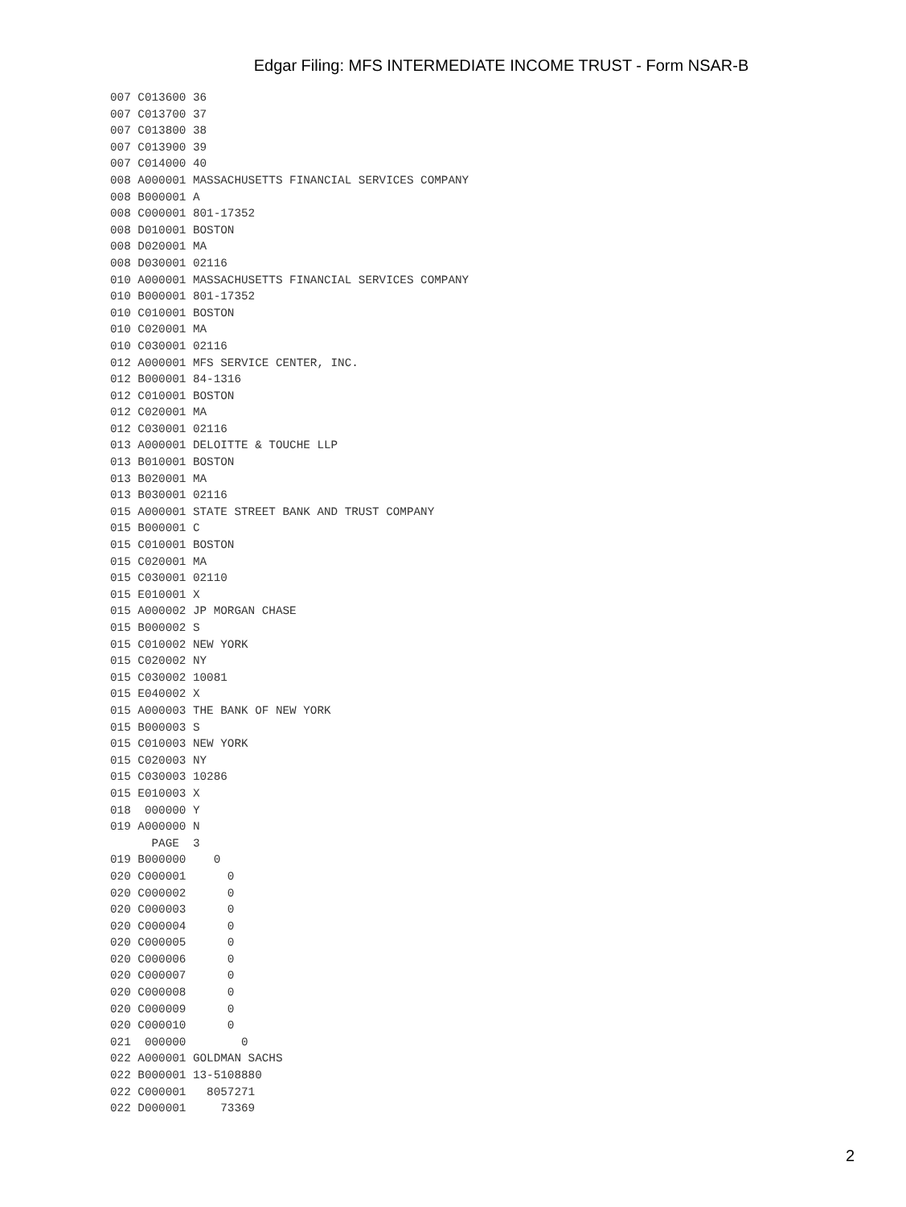Edgar Filing: MFS INTERMEDIATE INCOME TRUST - Form NSAR-B
007 C013600 36
007 C013700 37
007 C013800 38
007 C013900 39
007 C014000 40
008 A000001 MASSACHUSETTS FINANCIAL SERVICES COMPANY
008 B000001 A
008 C000001 801-17352
008 D010001 BOSTON
008 D020001 MA
008 D030001 02116
010 A000001 MASSACHUSETTS FINANCIAL SERVICES COMPANY
010 B000001 801-17352
010 C010001 BOSTON
010 C020001 MA
010 C030001 02116
012 A000001 MFS SERVICE CENTER, INC.
012 B000001 84-1316
012 C010001 BOSTON
012 C020001 MA
012 C030001 02116
013 A000001 DELOITTE & TOUCHE LLP
013 B010001 BOSTON
013 B020001 MA
013 B030001 02116
015 A000001 STATE STREET BANK AND TRUST COMPANY
015 B000001 C
015 C010001 BOSTON
015 C020001 MA
015 C030001 02110
015 E010001 X
015 A000002 JP MORGAN CHASE
015 B000002 S
015 C010002 NEW YORK
015 C020002 NY
015 C030002 10081
015 E040002 X
015 A000003 THE BANK OF NEW YORK
015 B000003 S
015 C010003 NEW YORK
015 C020003 NY
015 C030003 10286
015 E010003 X
018  000000 Y
019 A000000 N
      PAGE  3
019 B000000    0
020 C000001      0
020 C000002      0
020 C000003      0
020 C000004      0
020 C000005      0
020 C000006      0
020 C000007      0
020 C000008      0
020 C000009      0
020 C000010      0
021  000000        0
022 A000001 GOLDMAN SACHS
022 B000001 13-5108880
022 C000001   8057271
022 D000001     73369
2